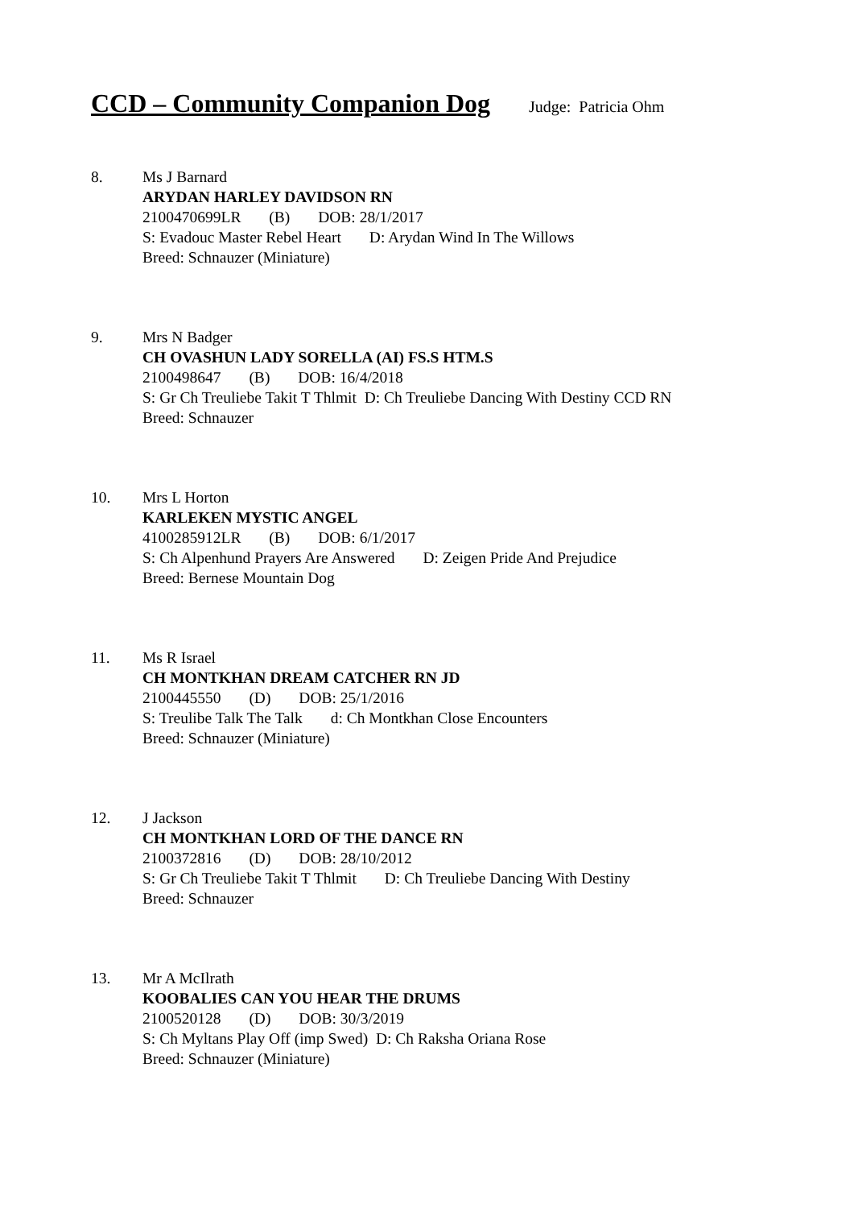CCD – Community Companion Dog Judge: Patricia Ohm
8. Ms J Barnard
ARYDAN HARLEY DAVIDSON RN
2100470699LR (B) DOB: 28/1/2017
S: Evadouc Master Rebel Heart D: Arydan Wind In The Willows
Breed: Schnauzer (Miniature)
9. Mrs N Badger
CH OVASHUN LADY SORELLA (AI) FS.S HTM.S
2100498647 (B) DOB: 16/4/2018
S: Gr Ch Treuliebe Takit T Thlmit D: Ch Treuliebe Dancing With Destiny CCD RN
Breed: Schnauzer
10. Mrs L Horton
KARLEKEN MYSTIC ANGEL
4100285912LR (B) DOB: 6/1/2017
S: Ch Alpenhund Prayers Are Answered D: Zeigen Pride And Prejudice
Breed: Bernese Mountain Dog
11. Ms R Israel
CH MONTKHAN DREAM CATCHER RN JD
2100445550 (D) DOB: 25/1/2016
S: Treulibe Talk The Talk d: Ch Montkhan Close Encounters
Breed: Schnauzer (Miniature)
12. J Jackson
CH MONTKHAN LORD OF THE DANCE RN
2100372816 (D) DOB: 28/10/2012
S: Gr Ch Treuliebe Takit T Thlmit D: Ch Treuliebe Dancing With Destiny
Breed: Schnauzer
13. Mr A McIlrath
KOOBALIES CAN YOU HEAR THE DRUMS
2100520128 (D) DOB: 30/3/2019
S: Ch Myltans Play Off (imp Swed) D: Ch Raksha Oriana Rose
Breed: Schnauzer (Miniature)